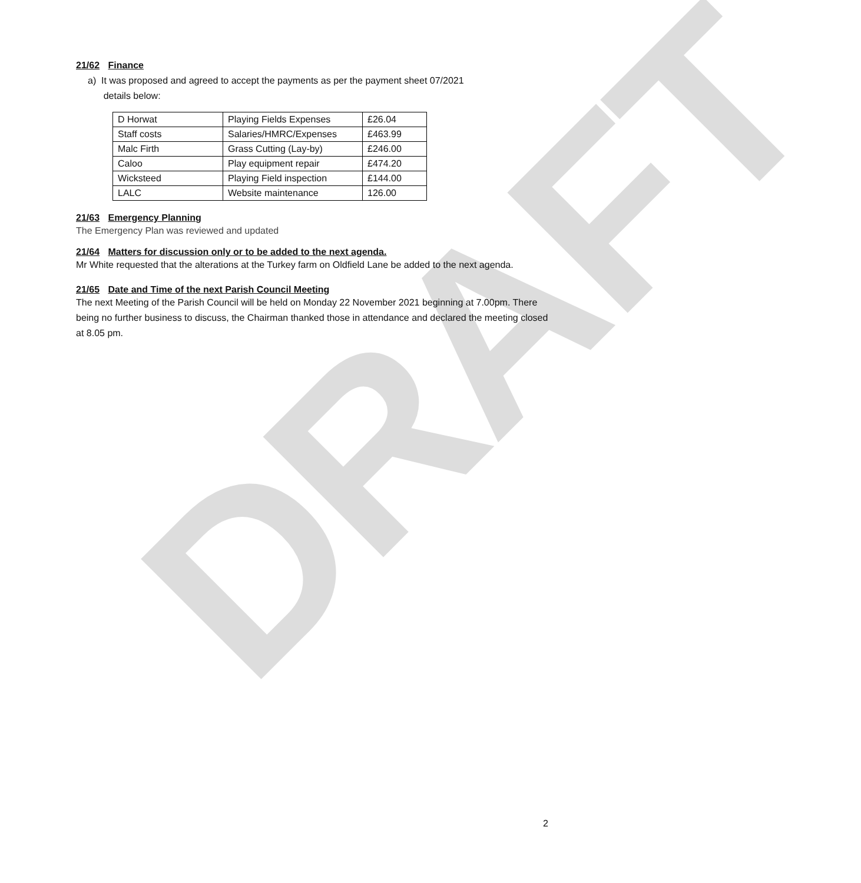DRAFT
21/62 Finance
a) It was proposed and agreed to accept the payments as per the payment sheet 07/2021
details below:
| D Horwat | Playing Fields Expenses | £26.04 |
| Staff costs | Salaries/HMRC/Expenses | £463.99 |
| Malc Firth | Grass Cutting (Lay-by) | £246.00 |
| Caloo | Play equipment repair | £474.20 |
| Wicksteed | Playing Field inspection | £144.00 |
| LALC | Website maintenance | 126.00 |
21/63 Emergency Planning
The Emergency Plan was reviewed and updated
21/64 Matters for discussion only or to be added to the next agenda.
Mr White requested that the alterations at the Turkey farm on Oldfield Lane be added to the next agenda.
21/65 Date and Time of the next Parish Council Meeting
The next Meeting of the Parish Council will be held on Monday 22 November 2021 beginning at 7.00pm. There being no further business to discuss, the Chairman thanked those in attendance and declared the meeting closed at 8.05 pm.
2